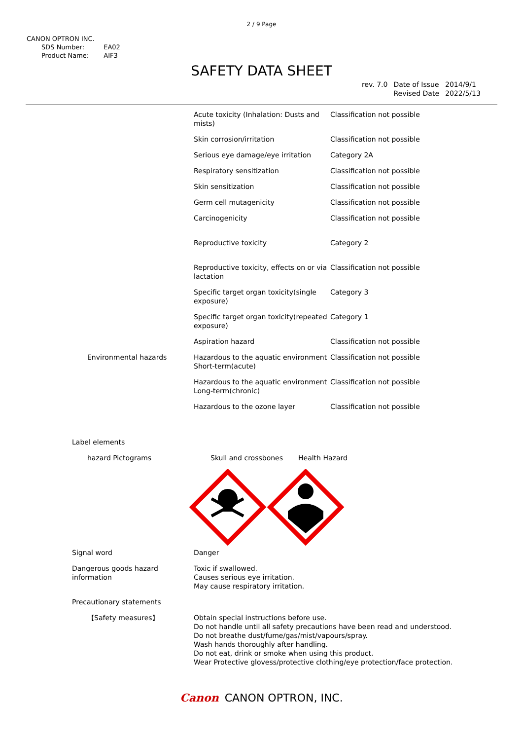2 / 9 Page
CANON OPTRON INC.
| SDS Number: | EA02 |
| Product Name: | AIF3 |
SAFETY DATA SHEET
| rev. 7.0 | Date of Issue Revised Date | 2014/9/1 2022/5/13 |
| | | Acute toxicity (Inhalation: Dusts and mists) | Classification not possible |
| | | Skin corrosion/irritation | Classification not possible |
| | | Serious eye damage/eye irritation | Category 2A |
| | | Respiratory sensitization | Classification not possible |
| | | Skin sensitization | Classification not possible |
| | | Germ cell mutagenicity | Classification not possible |
| | | Carcinogenicity | Classification not possible |
| | | Reproductive toxicity | Category 2 |
| | | Reproductive toxicity, effects on or via lactation | Classification not possible |
| | | Specific target organ toxicity(single exposure) | Category 3 |
| | | Specific target organ toxicity(repeated exposure) | Category 1 |
| | | Aspiration hazard | Classification not possible |
| | Environmental hazards | Hazardous to the aquatic environment Short-term(acute) | Classification not possible |
| | | Hazardous to the aquatic environment Long-term(chronic) | Classification not possible |
| | | Hazardous to the ozone layer | Classification not possible |
Label elements
hazard Pictograms Skull and crossbones Health Hazard
Signal word Danger
Dangerous goods hazard
information Toxic if swallowed.
Causes serious eye irritation.
May cause respiratory irritation.
Precautionary statements
【Safety measures】 Obtain special instructions before use.
Do not handle until all safety precautions have been read and understood.
Do not breathe dust/fume/gas/mist/vapours/spray.
Wash hands thoroughly after handling.
Do not eat, drink or smoke when using this product.
Wear Protective glovess/protective clothing/eye protection/face protection.
Canon CANON OPTRON, INC.